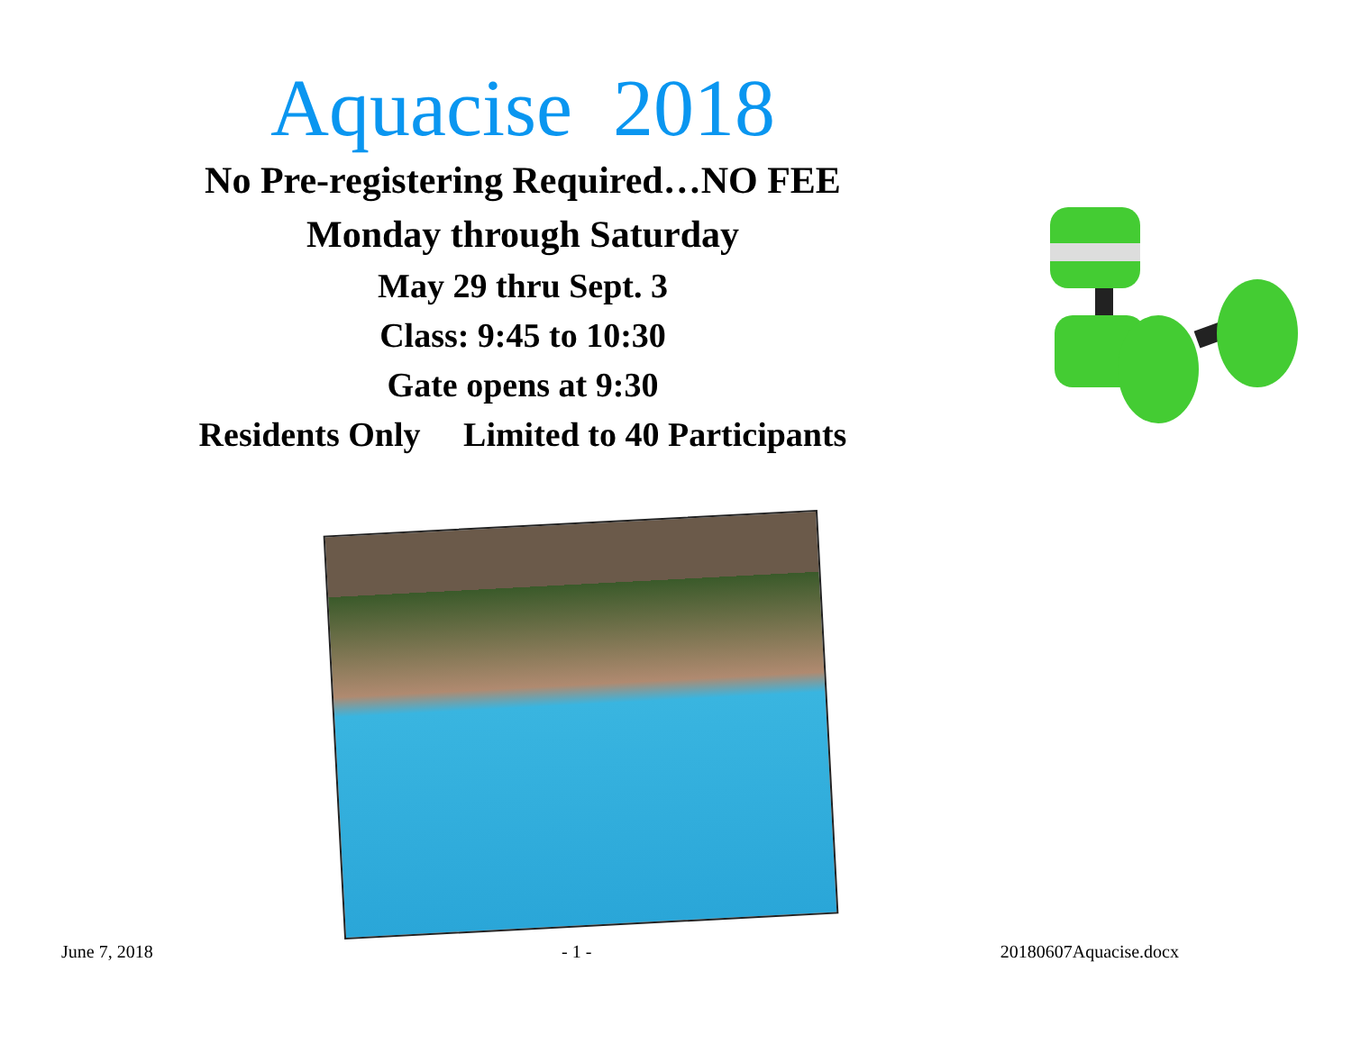Aquacise 2018
No Pre-registering Required…NO FEE
Monday through Saturday
May 29 thru Sept. 3
Class: 9:45 to 10:30
Gate opens at 9:30
Residents Only Limited to 40 Participants
June 7, 2018 - 1 - 20180607Aquacise.docx